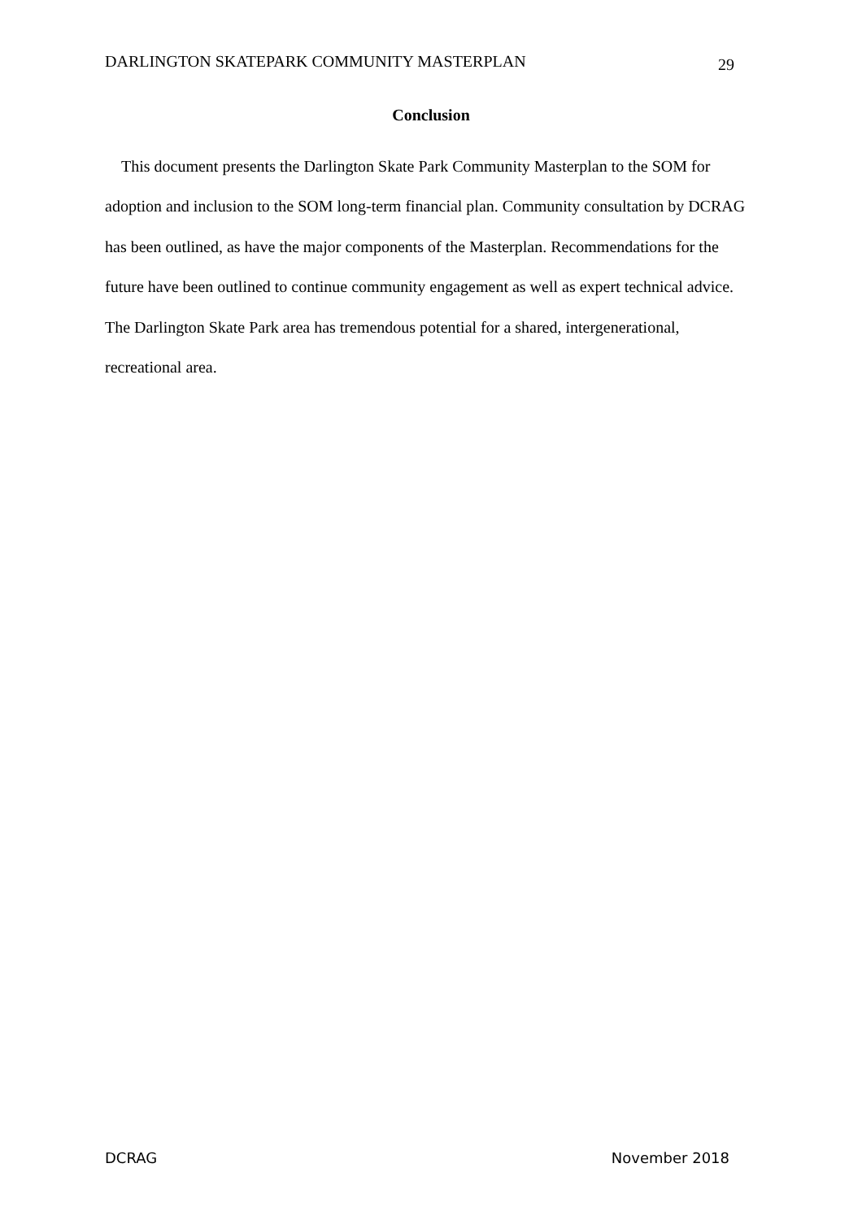DARLINGTON SKATEPARK COMMUNITY MASTERPLAN 29
Conclusion
This document presents the Darlington Skate Park Community Masterplan to the SOM for adoption and inclusion to the SOM long-term financial plan. Community consultation by DCRAG has been outlined, as have the major components of the Masterplan. Recommendations for the future have been outlined to continue community engagement as well as expert technical advice. The Darlington Skate Park area has tremendous potential for a shared, intergenerational, recreational area.
DCRAG November 2018